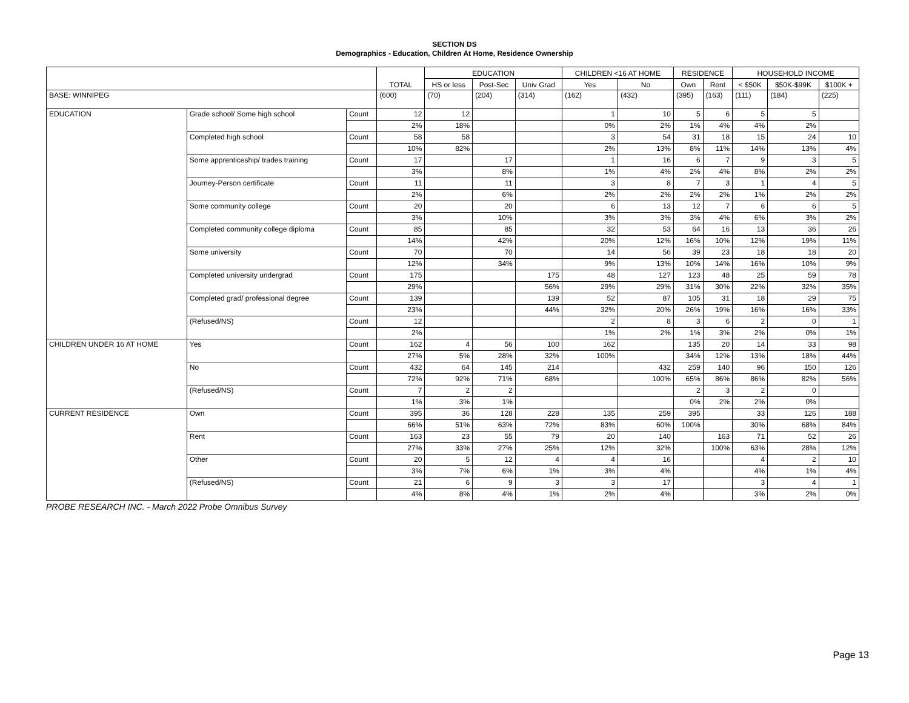SECTION DS
Demographics - Education, Children At Home, Residence Ownership
| | | | TOTAL | EDUCATION | | | CHILDREN <16 AT HOME | | RESIDENCE | | HOUSEHOLD INCOME | | |
| --- | --- | --- | --- | --- | --- | --- | --- | --- | --- | --- | --- | --- | --- |
| | | | | HS or less | Post-Sec | Univ Grad | Yes | No | Own | Rent | < $50K | $50K-$99K | $100K + |
| BASE: WINNIPEG | | | (600) | (70) | (204) | (314) | (162) | (432) | (395) | (163) | (111) | (184) | (225) |
| EDUCATION | Grade school/ Some high school | Count | 12 | 12 | | | 1 | 10 | 5 | 6 | 5 | 5 | |
| | | | 2% | 18% | | | 0% | 2% | 1% | 4% | 4% | 2% | |
| | Completed high school | Count | 58 | 58 | | | 3 | 54 | 31 | 18 | 15 | 24 | 10 |
| | | | 10% | 82% | | | 2% | 13% | 8% | 11% | 14% | 13% | 4% |
| | Some apprenticeship/ trades training | Count | 17 | | 17 | | 1 | 16 | 6 | 7 | 9 | 3 | 5 |
| | | | 3% | | 8% | | 1% | 4% | 2% | 4% | 8% | 2% | 2% |
| | Journey-Person certificate | Count | 11 | | 11 | | 3 | 8 | 7 | 3 | 1 | 4 | 5 |
| | | | 2% | | 6% | | 2% | 2% | 2% | 2% | 1% | 2% | 2% |
| | Some community college | Count | 20 | | 20 | | 6 | 13 | 12 | 7 | 6 | 6 | 5 |
| | | | 3% | | 10% | | 3% | 3% | 3% | 4% | 6% | 3% | 2% |
| | Completed community college diploma | Count | 85 | | 85 | | 32 | 53 | 64 | 16 | 13 | 36 | 26 |
| | | | 14% | | 42% | | 20% | 12% | 16% | 10% | 12% | 19% | 11% |
| | Some university | Count | 70 | | 70 | | 14 | 56 | 39 | 23 | 18 | 18 | 20 |
| | | | 12% | | 34% | | 9% | 13% | 10% | 14% | 16% | 10% | 9% |
| | Completed university undergrad | Count | 175 | | | 175 | 48 | 127 | 123 | 48 | 25 | 59 | 78 |
| | | | 29% | | | 56% | 29% | 29% | 31% | 30% | 22% | 32% | 35% |
| | Completed grad/ professional degree | Count | 139 | | | 139 | 52 | 87 | 105 | 31 | 18 | 29 | 75 |
| | | | 23% | | | 44% | 32% | 20% | 26% | 19% | 16% | 16% | 33% |
| | (Refused/NS) | Count | 12 | | | | 2 | 8 | 3 | 6 | 2 | 0 | 1 |
| | | | 2% | | | | 1% | 2% | 1% | 3% | 2% | 0% | 1% |
| CHILDREN UNDER 16 AT HOME | Yes | Count | 162 | 4 | 56 | 100 | 162 | | 135 | 20 | 14 | 33 | 98 |
| | | | 27% | 5% | 28% | 32% | 100% | | 34% | 12% | 13% | 18% | 44% |
| | No | Count | 432 | 64 | 145 | 214 | | 432 | 259 | 140 | 96 | 150 | 126 |
| | | | 72% | 92% | 71% | 68% | | 100% | 65% | 86% | 86% | 82% | 56% |
| | (Refused/NS) | Count | 7 | 2 | 2 | | | | 2 | 3 | 2 | 0 | |
| | | | 1% | 3% | 1% | | | | 0% | 2% | 2% | 0% | |
| CURRENT RESIDENCE | Own | Count | 395 | 36 | 128 | 228 | 135 | 259 | 395 | | 33 | 126 | 188 |
| | | | 66% | 51% | 63% | 72% | 83% | 60% | 100% | | 30% | 68% | 84% |
| | Rent | Count | 163 | 23 | 55 | 79 | 20 | 140 | | 163 | 71 | 52 | 26 |
| | | | 27% | 33% | 27% | 25% | 12% | 32% | | 100% | 63% | 28% | 12% |
| | Other | Count | 20 | 5 | 12 | 4 | 4 | 16 | | | 4 | 2 | 10 |
| | | | 3% | 7% | 6% | 1% | 3% | 4% | | | 4% | 1% | 4% |
| | (Refused/NS) | Count | 21 | 6 | 9 | 3 | 3 | 17 | | | 3 | 4 | 1 |
| | | | 4% | 8% | 4% | 1% | 2% | 4% | | | 3% | 2% | 0% |
PROBE RESEARCH INC. - March 2022 Probe Omnibus Survey
Page 13